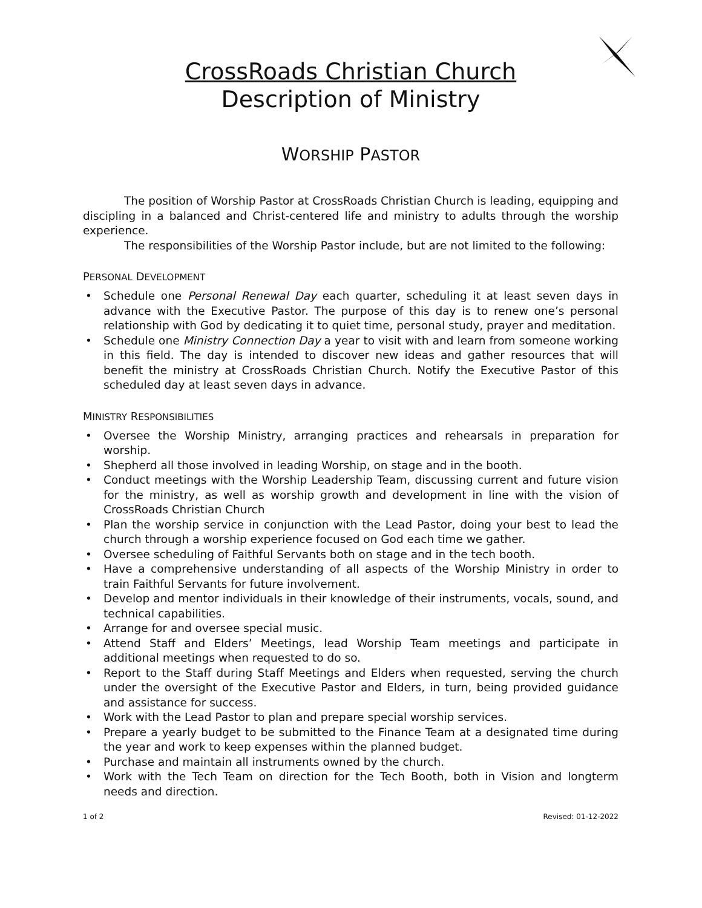CrossRoads Christian Church
Description of Ministry
WORSHIP PASTOR
The position of Worship Pastor at CrossRoads Christian Church is leading, equipping and discipling in a balanced and Christ-centered life and ministry to adults through the worship experience.
The responsibilities of the Worship Pastor include, but are not limited to the following:
PERSONAL DEVELOPMENT
• Schedule one Personal Renewal Day each quarter, scheduling it at least seven days in advance with the Executive Pastor. The purpose of this day is to renew one’s personal relationship with God by dedicating it to quiet time, personal study, prayer and meditation.
• Schedule one Ministry Connection Day a year to visit with and learn from someone working in this field. The day is intended to discover new ideas and gather resources that will benefit the ministry at CrossRoads Christian Church. Notify the Executive Pastor of this scheduled day at least seven days in advance.
MINISTRY RESPONSIBILITIES
• Oversee the Worship Ministry, arranging practices and rehearsals in preparation for worship.
• Shepherd all those involved in leading Worship, on stage and in the booth.
• Conduct meetings with the Worship Leadership Team, discussing current and future vision for the ministry, as well as worship growth and development in line with the vision of CrossRoads Christian Church
• Plan the worship service in conjunction with the Lead Pastor, doing your best to lead the church through a worship experience focused on God each time we gather.
• Oversee scheduling of Faithful Servants both on stage and in the tech booth.
• Have a comprehensive understanding of all aspects of the Worship Ministry in order to train Faithful Servants for future involvement.
• Develop and mentor individuals in their knowledge of their instruments, vocals, sound, and technical capabilities.
• Arrange for and oversee special music.
• Attend Staff and Elders’ Meetings, lead Worship Team meetings and participate in additional meetings when requested to do so.
• Report to the Staff during Staff Meetings and Elders when requested, serving the church under the oversight of the Executive Pastor and Elders, in turn, being provided guidance and assistance for success.
• Work with the Lead Pastor to plan and prepare special worship services.
• Prepare a yearly budget to be submitted to the Finance Team at a designated time during the year and work to keep expenses within the planned budget.
• Purchase and maintain all instruments owned by the church.
• Work with the Tech Team on direction for the Tech Booth, both in Vision and longterm needs and direction.
1 of 2 Revised: 01-12-2022